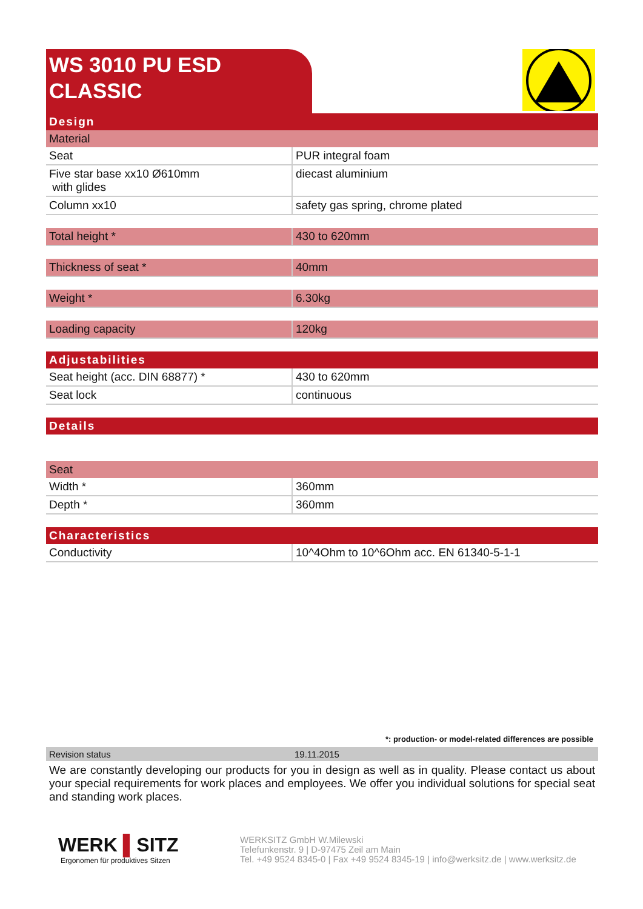WS 3010 PU ESD
CLASSIC
| Design | |
| Material | |
| Seat | PUR integral foam |
| Five star base xx10 Ø610mm with glides | diecast aluminium |
| Column xx10 | safety gas spring, chrome plated |
| Total height * | 430 to 620mm |
| Thickness of seat * | 40mm |
| Weight * | 6.30kg |
| Loading capacity | 120kg |
| Adjustabilities | |
| Seat height (acc. DIN 68877) * | 430 to 620mm |
| Seat lock | continuous |
| Details | |
| Seat | |
| Width * | 360mm |
| Depth * | 360mm |
| Characteristics | |
| Conductivity | 10^4Ohm to 10^6Ohm acc. EN 61340-5-1-1 |
*: production- or model-related differences are possible
| Revision status | 19.11.2015 |
We are constantly developing our products for you in design as well as in quality. Please contact us about your special requirements for work places and employees. We offer you individual solutions for special seat and standing work places.
WERK ▌SITZ
Ergonomen für produktives Sitzen
WERKSITZ GmbH W.Milewski
Telefunkenstr. 9 | D-97475 Zeil am Main
Tel. +49 9524 8345-0 | Fax +49 9524 8345-19 | info@werksitz.de | www.werksitz.de